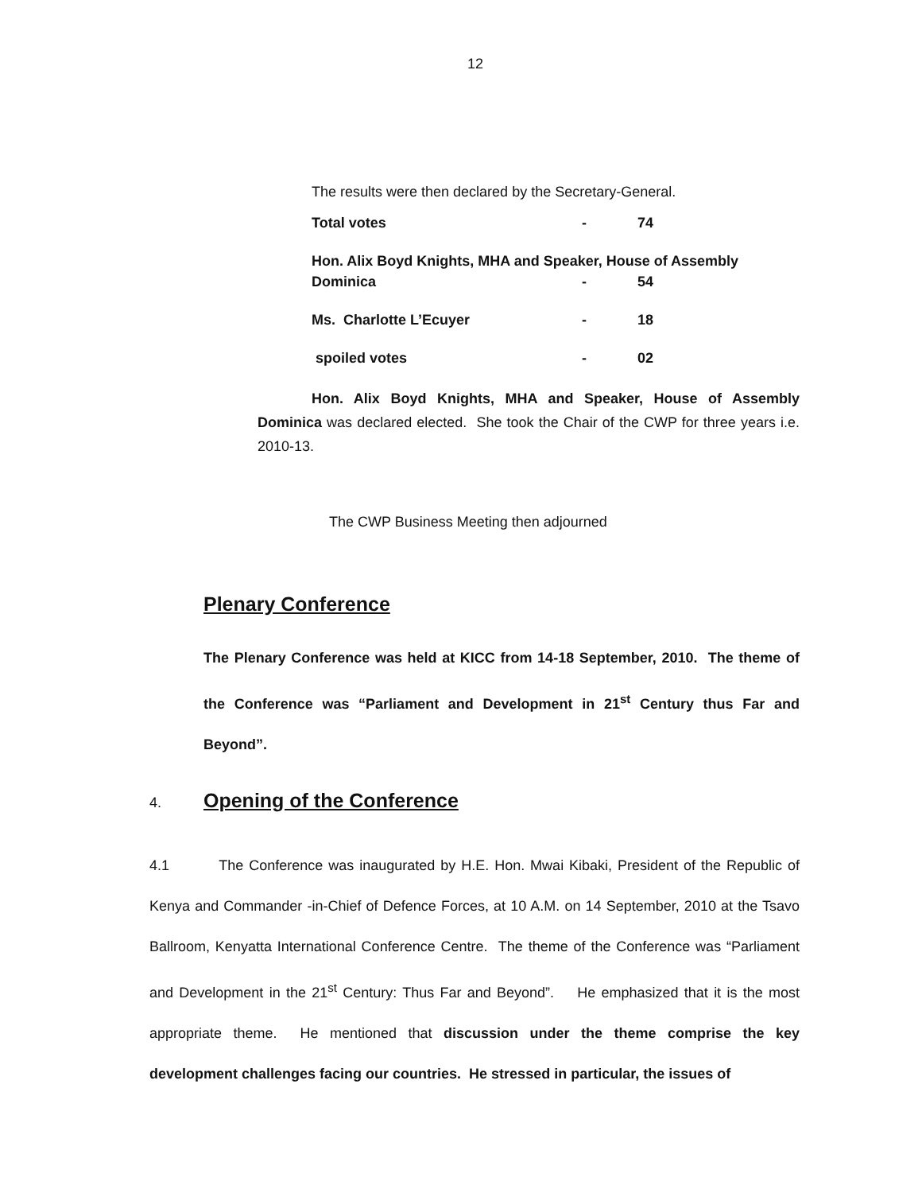12
The results were then declared by the Secretary-General.
| Total votes | - | 74 |
| Hon. Alix Boyd Knights, MHA and Speaker, House of Assembly | | |
| Dominica | - | 54 |
| Ms. Charlotte L’Ecuyer | - | 18 |
| spoiled votes | - | 02 |
Hon. Alix Boyd Knights, MHA and Speaker, House of Assembly Dominica was declared elected. She took the Chair of the CWP for three years i.e. 2010-13.
The CWP Business Meeting then adjourned
Plenary Conference
The Plenary Conference was held at KICC from 14-18 September, 2010. The theme of the Conference was “Parliament and Development in 21<sup>st</sup> Century thus Far and Beyond”.
4.
Opening of the Conference
4.1 The Conference was inaugurated by H.E. Hon. Mwai Kibaki, President of the Republic of Kenya and Commander -in-Chief of Defence Forces, at 10 A.M. on 14 September, 2010 at the Tsavo Ballroom, Kenyatta International Conference Centre. The theme of the Conference was “Parliament and Development in the 21<sup>st</sup> Century: Thus Far and Beyond”. He emphasized that it is the most appropriate theme. He mentioned that discussion under the theme comprise the key development challenges facing our countries. He stressed in particular, the issues of